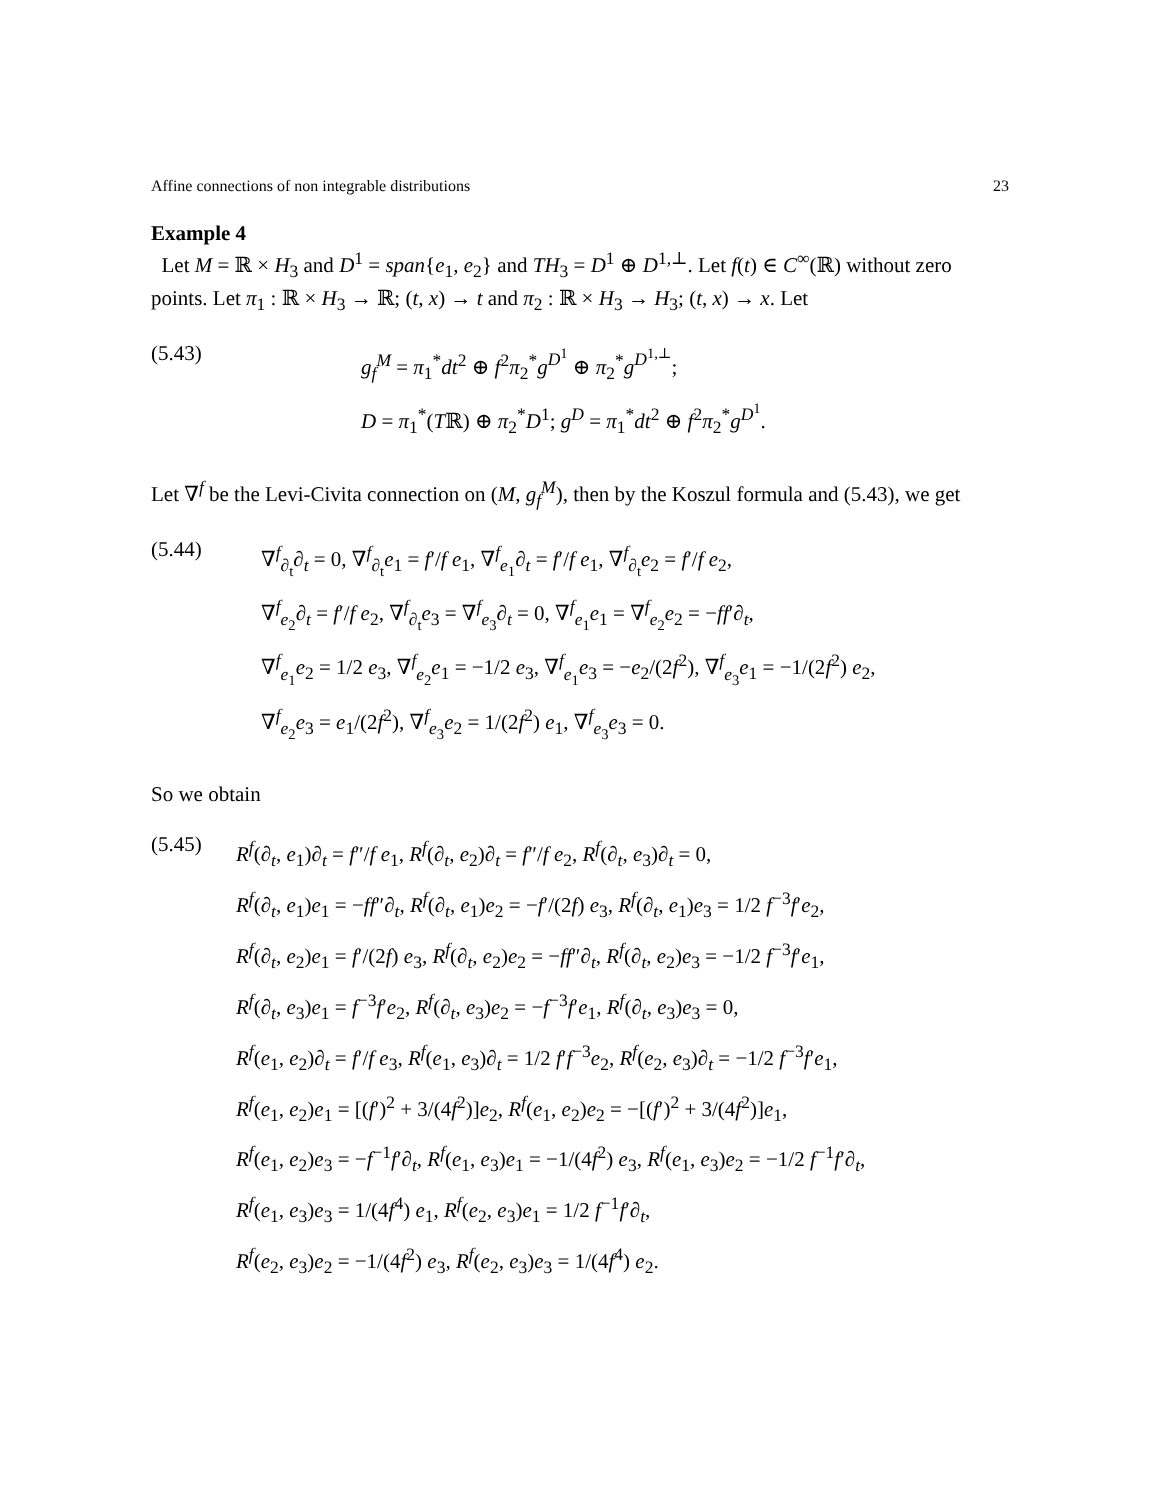Affine connections of non integrable distributions 23
Example 4
Let M = ℝ × H<sub>3</sub> and D<sup>1</sup> = span{e<sub>1</sub>, e<sub>2</sub>} and TH<sub>3</sub> = D<sup>1</sup> ⊕ D<sup>1,⊥</sup>. Let f(t) ∈ C<sup>∞</sup>(ℝ) without zero points. Let π<sub>1</sub> : ℝ × H<sub>3</sub> → ℝ; (t, x) → t and π<sub>2</sub> : ℝ × H<sub>3</sub> → H<sub>3</sub>; (t, x) → x. Let
(5.43)
g<sub>f</sub><sup>M</sup> = π<sub>1</sub><sup>*</sup>dt<sup>2</sup> ⊕ f<sup>2</sup>π<sub>2</sub><sup>*</sup>g<sup>D<sup>1</sup></sup> ⊕ π<sub>2</sub><sup>*</sup>g<sup>D<sup>1,⊥</sup></sup>;
D = π<sub>1</sub><sup>*</sup>(Tℝ) ⊕ π<sub>2</sub><sup>*</sup>D<sup>1</sup>; g<sup>D</sup> = π<sub>1</sub><sup>*</sup>dt<sup>2</sup> ⊕ f<sup>2</sup>π<sub>2</sub><sup>*</sup>g<sup>D<sup>1</sup></sup>.
Let ∇<sup>f</sup> be the Levi-Civita connection on (M, g<sub>f</sub><sup>M</sup>), then by the Koszul formula and (5.43), we get
(5.44)
∇<sup>f</sup><sub>∂<sub>t</sub></sub>∂<sub>t</sub> = 0, ∇<sup>f</sup><sub>∂<sub>t</sub></sub>e<sub>1</sub> = f′/f e<sub>1</sub>, ∇<sup>f</sup><sub>e<sub>1</sub></sub>∂<sub>t</sub> = f′/f e<sub>1</sub>, ∇<sup>f</sup><sub>∂<sub>t</sub></sub>e<sub>2</sub> = f′/f e<sub>2</sub>,
∇<sup>f</sup><sub>e<sub>2</sub></sub>∂<sub>t</sub> = f′/f e<sub>2</sub>, ∇<sup>f</sup><sub>∂<sub>t</sub></sub>e<sub>3</sub> = ∇<sup>f</sup><sub>e<sub>3</sub></sub>∂<sub>t</sub> = 0, ∇<sup>f</sup><sub>e<sub>1</sub></sub>e<sub>1</sub> = ∇<sup>f</sup><sub>e<sub>2</sub></sub>e<sub>2</sub> = −ff′∂<sub>t</sub>,
∇<sup>f</sup><sub>e<sub>1</sub></sub>e<sub>2</sub> = 1/2 e<sub>3</sub>, ∇<sup>f</sup><sub>e<sub>2</sub></sub>e<sub>1</sub> = −1/2 e<sub>3</sub>, ∇<sup>f</sup><sub>e<sub>1</sub></sub>e<sub>3</sub> = −e<sub>2</sub>/(2f<sup>2</sup>), ∇<sup>f</sup><sub>e<sub>3</sub></sub>e<sub>1</sub> = −1/(2f<sup>2</sup>) e<sub>2</sub>,
∇<sup>f</sup><sub>e<sub>2</sub></sub>e<sub>3</sub> = e<sub>1</sub>/(2f<sup>2</sup>), ∇<sup>f</sup><sub>e<sub>3</sub></sub>e<sub>2</sub> = 1/(2f<sup>2</sup>) e<sub>1</sub>, ∇<sup>f</sup><sub>e<sub>3</sub></sub>e<sub>3</sub> = 0.
So we obtain
(5.45)
R<sup>f</sup>(∂<sub>t</sub>, e<sub>1</sub>)∂<sub>t</sub> = f″/f e<sub>1</sub>, R<sup>f</sup>(∂<sub>t</sub>, e<sub>2</sub>)∂<sub>t</sub> = f″/f e<sub>2</sub>, R<sup>f</sup>(∂<sub>t</sub>, e<sub>3</sub>)∂<sub>t</sub> = 0,
R<sup>f</sup>(∂<sub>t</sub>, e<sub>1</sub>)e<sub>1</sub> = −ff″∂<sub>t</sub>, R<sup>f</sup>(∂<sub>t</sub>, e<sub>1</sub>)e<sub>2</sub> = −f′/(2f) e<sub>3</sub>, R<sup>f</sup>(∂<sub>t</sub>, e<sub>1</sub>)e<sub>3</sub> = 1/2 f<sup>−3</sup>f′e<sub>2</sub>,
R<sup>f</sup>(∂<sub>t</sub>, e<sub>2</sub>)e<sub>1</sub> = f′/(2f) e<sub>3</sub>, R<sup>f</sup>(∂<sub>t</sub>, e<sub>2</sub>)e<sub>2</sub> = −ff″∂<sub>t</sub>, R<sup>f</sup>(∂<sub>t</sub>, e<sub>2</sub>)e<sub>3</sub> = −1/2 f<sup>−3</sup>f′e<sub>1</sub>,
R<sup>f</sup>(∂<sub>t</sub>, e<sub>3</sub>)e<sub>1</sub> = f<sup>−3</sup>f′e<sub>2</sub>, R<sup>f</sup>(∂<sub>t</sub>, e<sub>3</sub>)e<sub>2</sub> = −f<sup>−3</sup>f′e<sub>1</sub>, R<sup>f</sup>(∂<sub>t</sub>, e<sub>3</sub>)e<sub>3</sub> = 0,
R<sup>f</sup>(e<sub>1</sub>, e<sub>2</sub>)∂<sub>t</sub> = f′/f e<sub>3</sub>, R<sup>f</sup>(e<sub>1</sub>, e<sub>3</sub>)∂<sub>t</sub> = 1/2 f′f<sup>−3</sup>e<sub>2</sub>, R<sup>f</sup>(e<sub>2</sub>, e<sub>3</sub>)∂<sub>t</sub> = −1/2 f<sup>−3</sup>f′e<sub>1</sub>,
R<sup>f</sup>(e<sub>1</sub>, e<sub>2</sub>)e<sub>1</sub> = [(f′)<sup>2</sup> + 3/(4f<sup>2</sup>)]e<sub>2</sub>, R<sup>f</sup>(e<sub>1</sub>, e<sub>2</sub>)e<sub>2</sub> = −[(f′)<sup>2</sup> + 3/(4f<sup>2</sup>)]e<sub>1</sub>,
R<sup>f</sup>(e<sub>1</sub>, e<sub>2</sub>)e<sub>3</sub> = −f<sup>−1</sup>f′∂<sub>t</sub>, R<sup>f</sup>(e<sub>1</sub>, e<sub>3</sub>)e<sub>1</sub> = −1/(4f<sup>2</sup>) e<sub>3</sub>, R<sup>f</sup>(e<sub>1</sub>, e<sub>3</sub>)e<sub>2</sub> = −1/2 f<sup>−1</sup>f′∂<sub>t</sub>,
R<sup>f</sup>(e<sub>1</sub>, e<sub>3</sub>)e<sub>3</sub> = 1/(4f<sup>4</sup>) e<sub>1</sub>, R<sup>f</sup>(e<sub>2</sub>, e<sub>3</sub>)e<sub>1</sub> = 1/2 f<sup>−1</sup>f′∂<sub>t</sub>,
R<sup>f</sup>(e<sub>2</sub>, e<sub>3</sub>)e<sub>2</sub> = −1/(4f<sup>2</sup>) e<sub>3</sub>, R<sup>f</sup>(e<sub>2</sub>, e<sub>3</sub>)e<sub>3</sub> = 1/(4f<sup>4</sup>) e<sub>2</sub>.